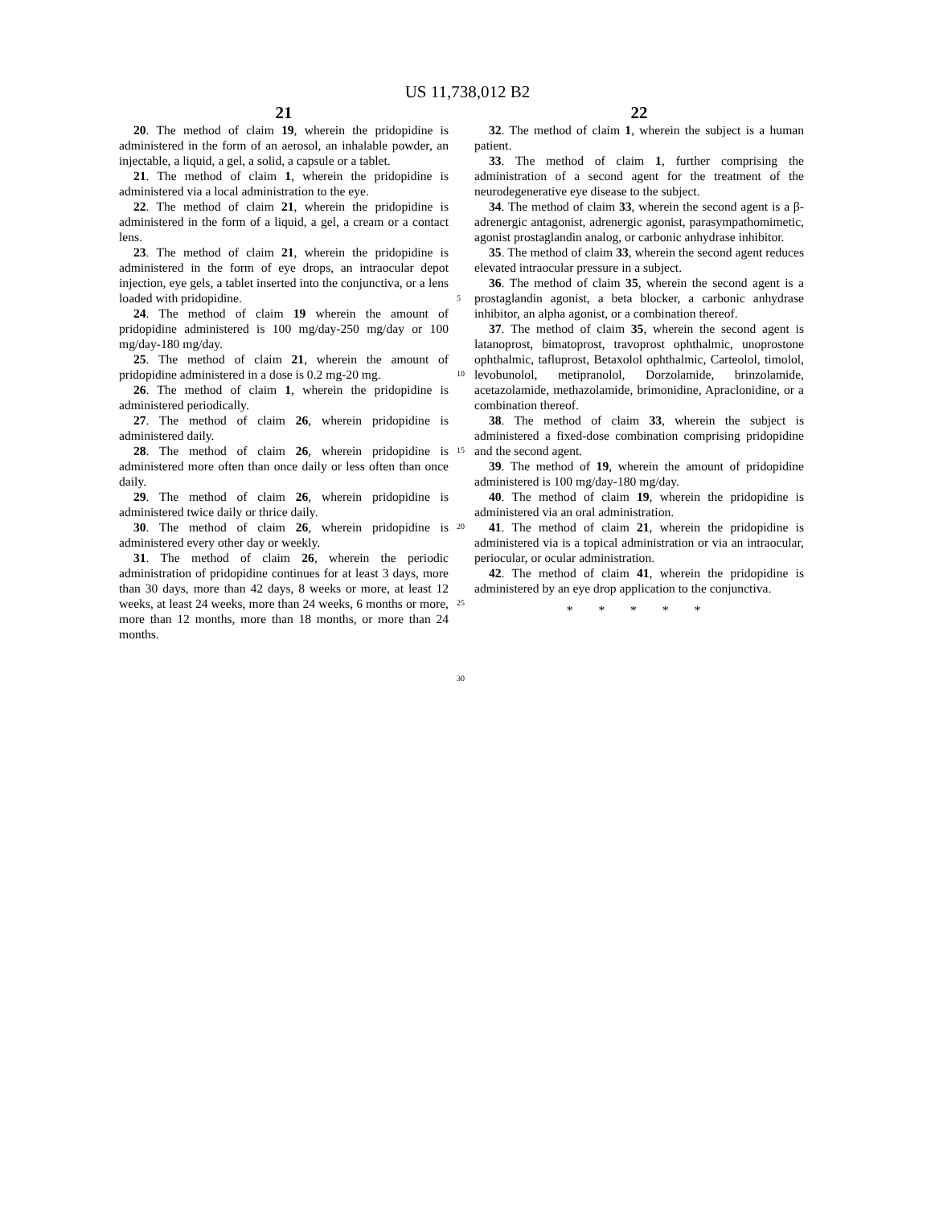US 11,738,012 B2
21
20. The method of claim 19, wherein the pridopidine is administered in the form of an aerosol, an inhalable powder, an injectable, a liquid, a gel, a solid, a capsule or a tablet.
21. The method of claim 1, wherein the pridopidine is administered via a local administration to the eye.
22. The method of claim 21, wherein the pridopidine is administered in the form of a liquid, a gel, a cream or a contact lens.
23. The method of claim 21, wherein the pridopidine is administered in the form of eye drops, an intraocular depot injection, eye gels, a tablet inserted into the conjunctiva, or a lens loaded with pridopidine.
24. The method of claim 19 wherein the amount of pridopidine administered is 100 mg/day-250 mg/day or 100 mg/day-180 mg/day.
25. The method of claim 21, wherein the amount of pridopidine administered in a dose is 0.2 mg-20 mg.
26. The method of claim 1, wherein the pridopidine is administered periodically.
27. The method of claim 26, wherein pridopidine is administered daily.
28. The method of claim 26, wherein pridopidine is administered more often than once daily or less often than once daily.
29. The method of claim 26, wherein pridopidine is administered twice daily or thrice daily.
30. The method of claim 26, wherein pridopidine is administered every other day or weekly.
31. The method of claim 26, wherein the periodic administration of pridopidine continues for at least 3 days, more than 30 days, more than 42 days, 8 weeks or more, at least 12 weeks, at least 24 weeks, more than 24 weeks, 6 months or more, more than 12 months, more than 18 months, or more than 24 months.
5
10
15
20
25
30
22
32. The method of claim 1, wherein the subject is a human patient.
33. The method of claim 1, further comprising the administration of a second agent for the treatment of the neurodegenerative eye disease to the subject.
34. The method of claim 33, wherein the second agent is a β-adrenergic antagonist, adrenergic agonist, parasympathomimetic, agonist prostaglandin analog, or carbonic anhydrase inhibitor.
35. The method of claim 33, wherein the second agent reduces elevated intraocular pressure in a subject.
36. The method of claim 35, wherein the second agent is a prostaglandin agonist, a beta blocker, a carbonic anhydrase inhibitor, an alpha agonist, or a combination thereof.
37. The method of claim 35, wherein the second agent is latanoprost, bimatoprost, travoprost ophthalmic, unoprostone ophthalmic, tafluprost, Betaxolol ophthalmic, Carteolol, timolol, levobunolol, metipranolol, Dorzolamide, brinzolamide, acetazolamide, methazolamide, brimonidine, Apraclonidine, or a combination thereof.
38. The method of claim 33, wherein the subject is administered a fixed-dose combination comprising pridopidine and the second agent.
39. The method of 19, wherein the amount of pridopidine administered is 100 mg/day-180 mg/day.
40. The method of claim 19, wherein the pridopidine is administered via an oral administration.
41. The method of claim 21, wherein the pridopidine is administered via is a topical administration or via an intraocular, periocular, or ocular administration.
42. The method of claim 41, wherein the pridopidine is administered by an eye drop application to the conjunctiva.
* * * * *